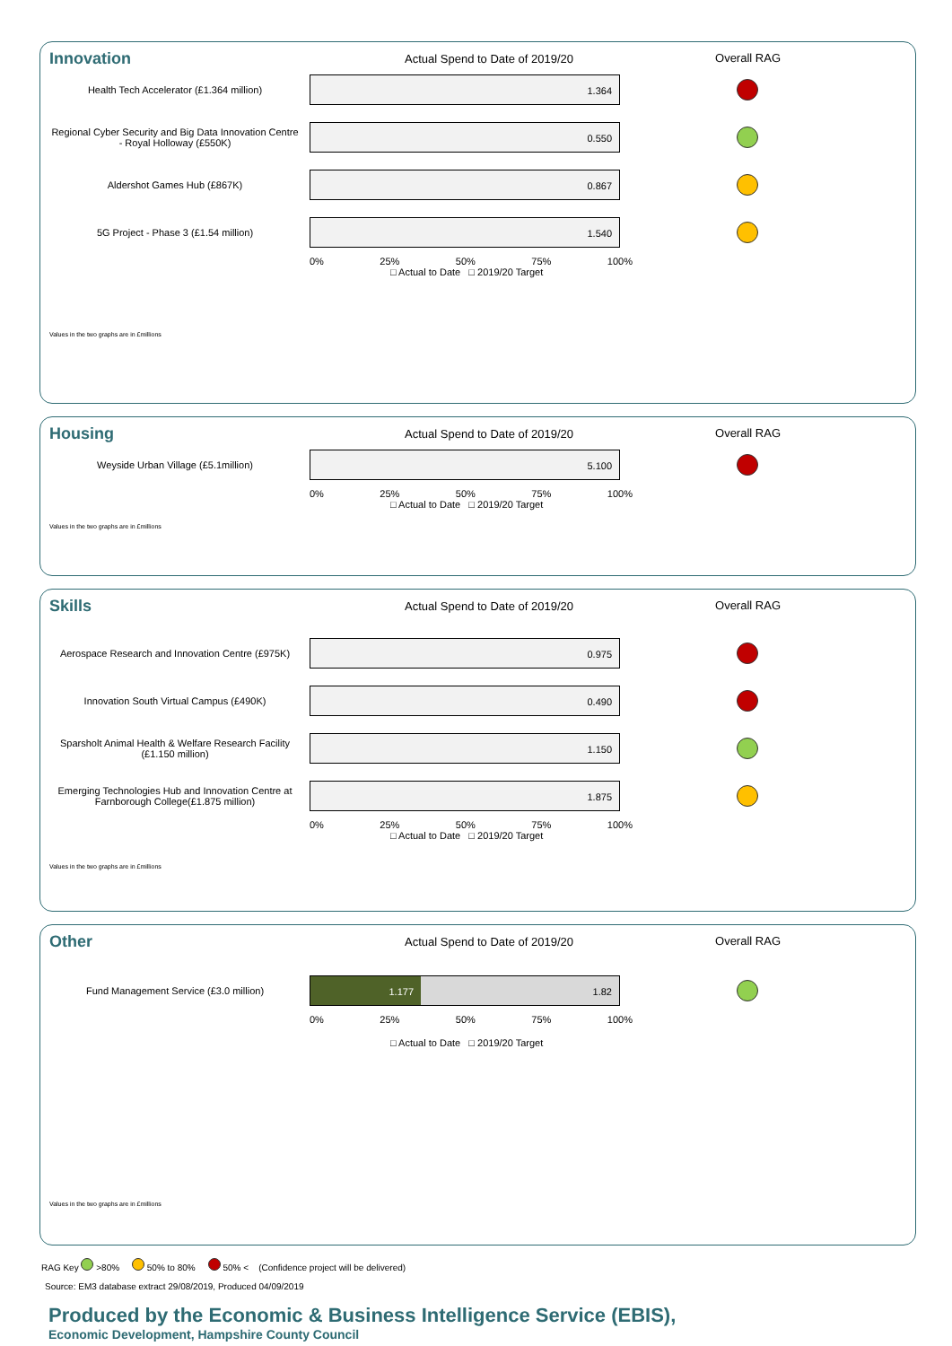Innovation
Actual Spend to Date of 2019/20
Overall RAG
Health Tech Accelerator (£1.364 million)
1.364
Regional Cyber Security and Big Data Innovation Centre - Royal Holloway (£550K)
0.550
Aldershot Games Hub (£867K)
0.867
5G Project - Phase 3 (£1.54 million)
1.540
0% 25% 50% 75% 100%
□ Actual to Date □ 2019/20 Target
Values in the two graphs are in £millions
Housing
Actual Spend to Date of 2019/20
Overall RAG
Weyside Urban Village (£5.1million)
5.100
0% 25% 50% 75% 100%
□ Actual to Date □ 2019/20 Target
Values in the two graphs are in £millions
Skills
Actual Spend to Date of 2019/20
Overall RAG
Aerospace Research and Innovation Centre (£975K)
0.975
Innovation South Virtual Campus (£490K)
0.490
Sparsholt Animal Health & Welfare Research Facility (£1.150 million)
1.150
Emerging Technologies Hub and Innovation Centre at Farnborough College(£1.875 million)
1.875
0% 25% 50% 75% 100%
□ Actual to Date □ 2019/20 Target
Values in the two graphs are in £millions
Other
Actual Spend to Date of 2019/20
Overall RAG
Fund Management Service (£3.0 million)
1.177 1.82
0% 25% 50% 75% 100%
□ Actual to Date □ 2019/20 Target
Values in the two graphs are in £millions
RAG Key >80% 50% to 80% 50% < (Confidence project will be delivered)
Source: EM3 database extract 29/08/2019, Produced 04/09/2019
Produced by the Economic & Business Intelligence Service (EBIS),
Economic Development, Hampshire County Council